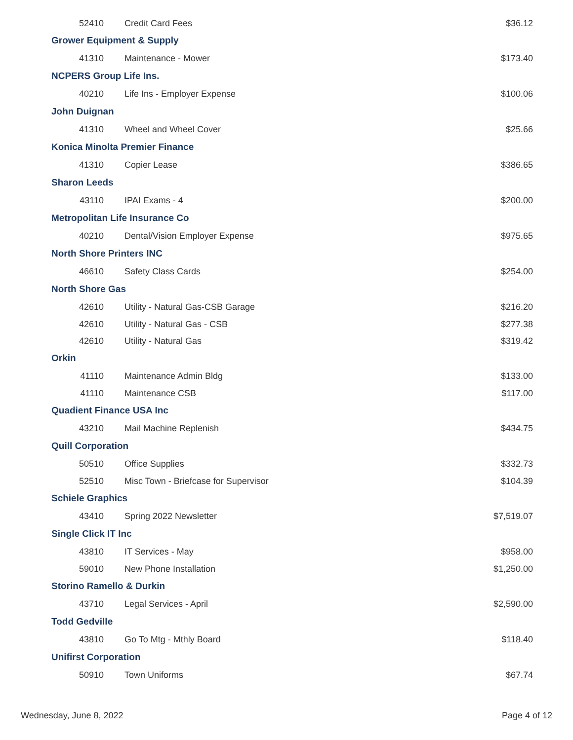| 52410 | Credit Card Fees | $36.12 |
| Grower Equipment & Supply | | |
| 41310 | Maintenance - Mower | $173.40 |
| NCPERS Group Life Ins. | | |
| 40210 | Life Ins - Employer Expense | $100.06 |
| John Duignan | | |
| 41310 | Wheel and Wheel Cover | $25.66 |
| Konica Minolta Premier Finance | | |
| 41310 | Copier Lease | $386.65 |
| Sharon Leeds | | |
| 43110 | IPAI Exams - 4 | $200.00 |
| Metropolitan Life Insurance Co | | |
| 40210 | Dental/Vision Employer Expense | $975.65 |
| North Shore Printers INC | | |
| 46610 | Safety Class Cards | $254.00 |
| North Shore Gas | | |
| 42610 | Utility - Natural Gas-CSB Garage | $216.20 |
| 42610 | Utility - Natural Gas - CSB | $277.38 |
| 42610 | Utility - Natural Gas | $319.42 |
| Orkin | | |
| 41110 | Maintenance Admin Bldg | $133.00 |
| 41110 | Maintenance CSB | $117.00 |
| Quadient Finance USA Inc | | |
| 43210 | Mail Machine Replenish | $434.75 |
| Quill Corporation | | |
| 50510 | Office Supplies | $332.73 |
| 52510 | Misc Town - Briefcase for Supervisor | $104.39 |
| Schiele Graphics | | |
| 43410 | Spring 2022 Newsletter | $7,519.07 |
| Single Click IT Inc | | |
| 43810 | IT Services - May | $958.00 |
| 59010 | New Phone Installation | $1,250.00 |
| Storino Ramello & Durkin | | |
| 43710 | Legal Services - April | $2,590.00 |
| Todd Gedville | | |
| 43810 | Go To Mtg - Mthly Board | $118.40 |
| Unifirst Corporation | | |
| 50910 | Town Uniforms | $67.74 |
Wednesday, June 8, 2022 Page 4 of 12